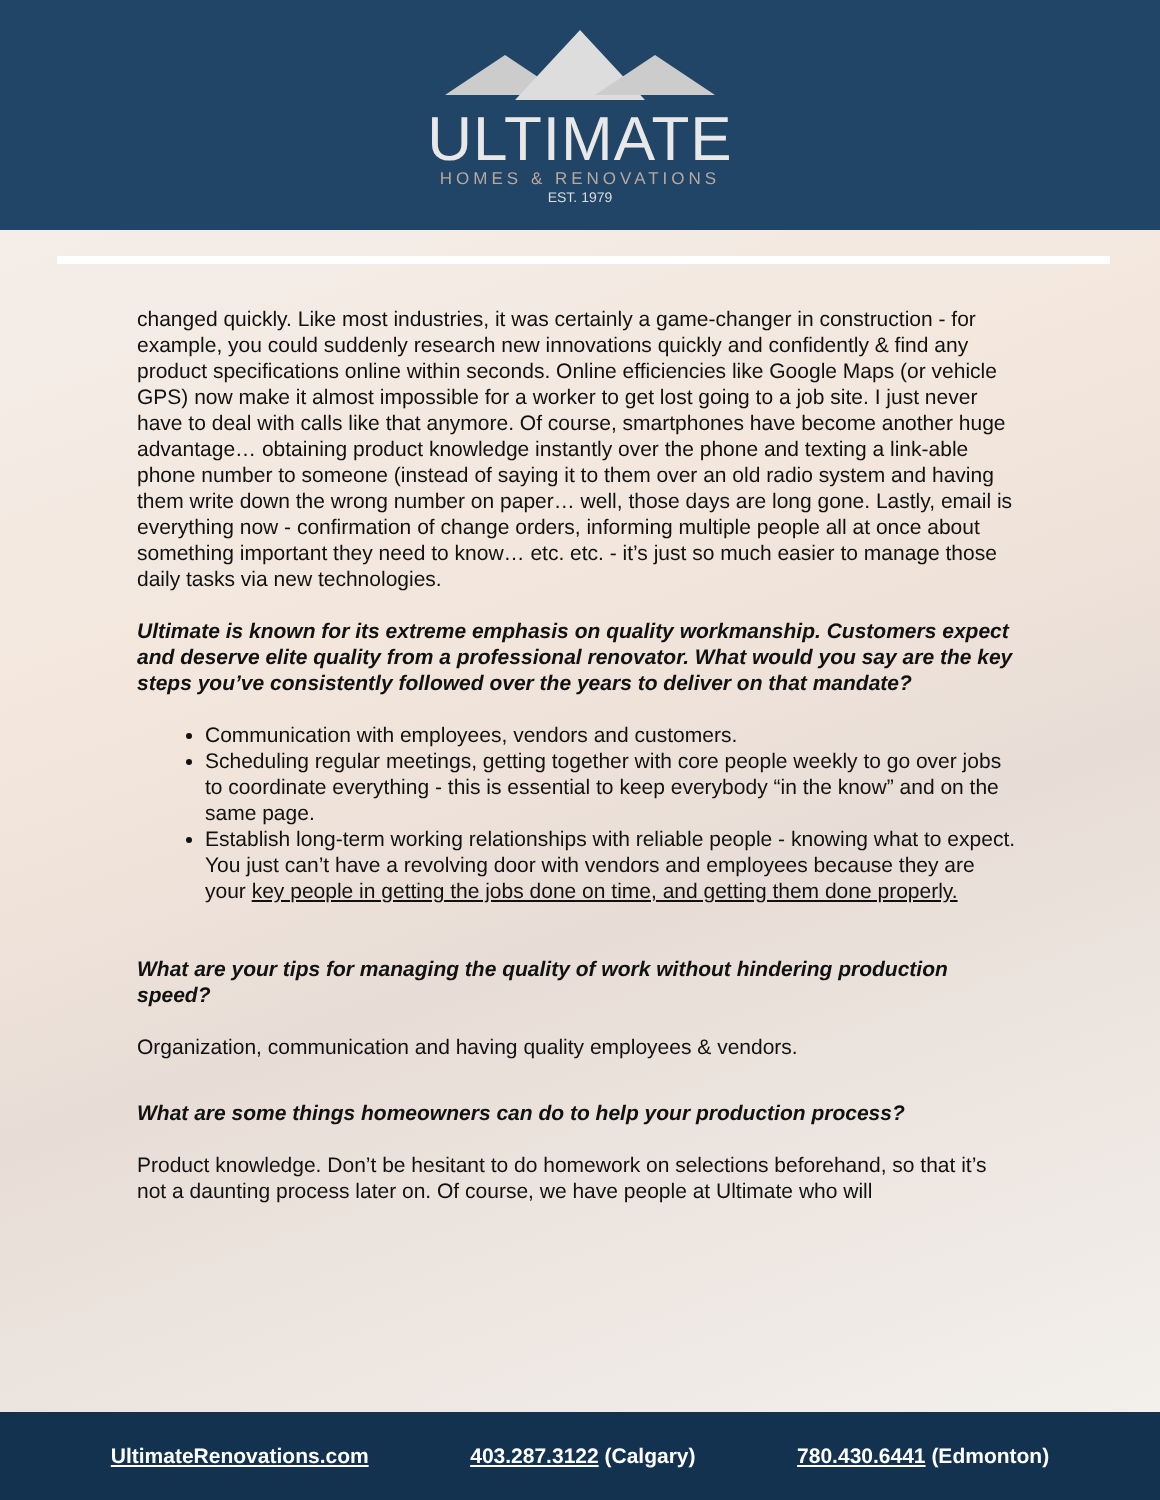ULTIMATE
HOMES & RENOVATIONS
EST. 1979
changed quickly. Like most industries, it was certainly a game-changer in construction - for example, you could suddenly research new innovations quickly and confidently & find any product specifications online within seconds. Online efficiencies like Google Maps (or vehicle GPS) now make it almost impossible for a worker to get lost going to a job site. I just never have to deal with calls like that anymore. Of course, smartphones have become another huge advantage… obtaining product knowledge instantly over the phone and texting a link-able phone number to someone (instead of saying it to them over an old radio system and having them write down the wrong number on paper… well, those days are long gone. Lastly, email is everything now - confirmation of change orders, informing multiple people all at once about something important they need to know… etc. etc. - it’s just so much easier to manage those daily tasks via new technologies.
Ultimate is known for its extreme emphasis on quality workmanship. Customers expect and deserve elite quality from a professional renovator. What would you say are the key steps you’ve consistently followed over the years to deliver on that mandate?
Communication with employees, vendors and customers.
Scheduling regular meetings, getting together with core people weekly to go over jobs to coordinate everything - this is essential to keep everybody “in the know” and on the same page.
Establish long-term working relationships with reliable people - knowing what to expect. You just can’t have a revolving door with vendors and employees because they are your key people in getting the jobs done on time, and getting them done properly.
What are your tips for managing the quality of work without hindering production speed?
Organization, communication and having quality employees & vendors.
What are some things homeowners can do to help your production process?
Product knowledge. Don’t be hesitant to do homework on selections beforehand, so that it’s not a daunting process later on. Of course, we have people at Ultimate who will
UltimateRenovations.com 403.287.3122 (Calgary) 780.430.6441 (Edmonton)